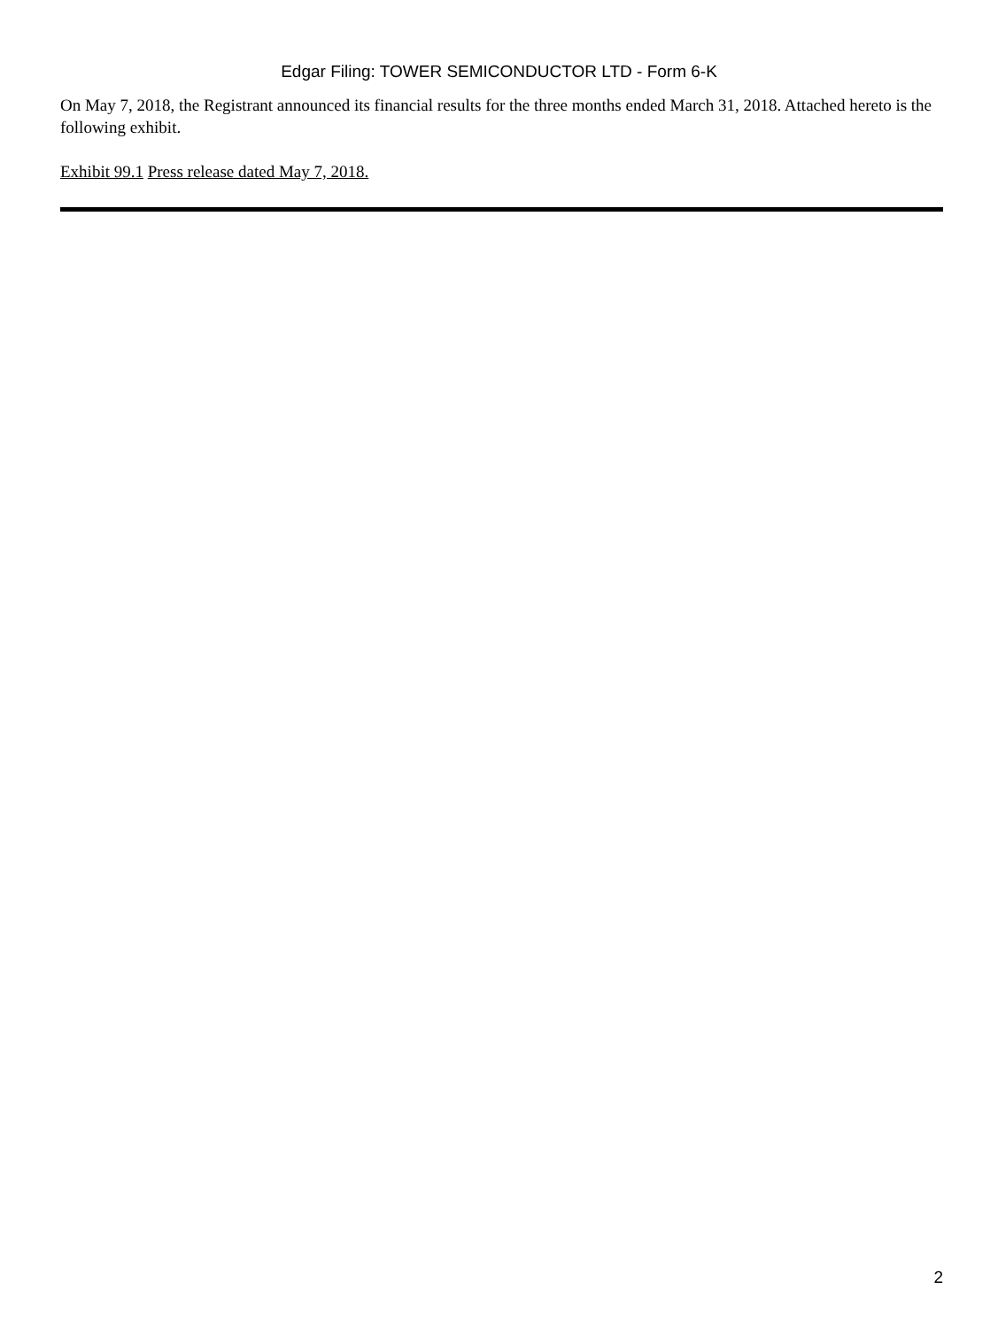Edgar Filing: TOWER SEMICONDUCTOR LTD - Form 6-K
On May 7, 2018, the Registrant announced its financial results for the three months ended March 31, 2018. Attached hereto is the following exhibit.
Exhibit 99.1 Press release dated May 7, 2018.
2